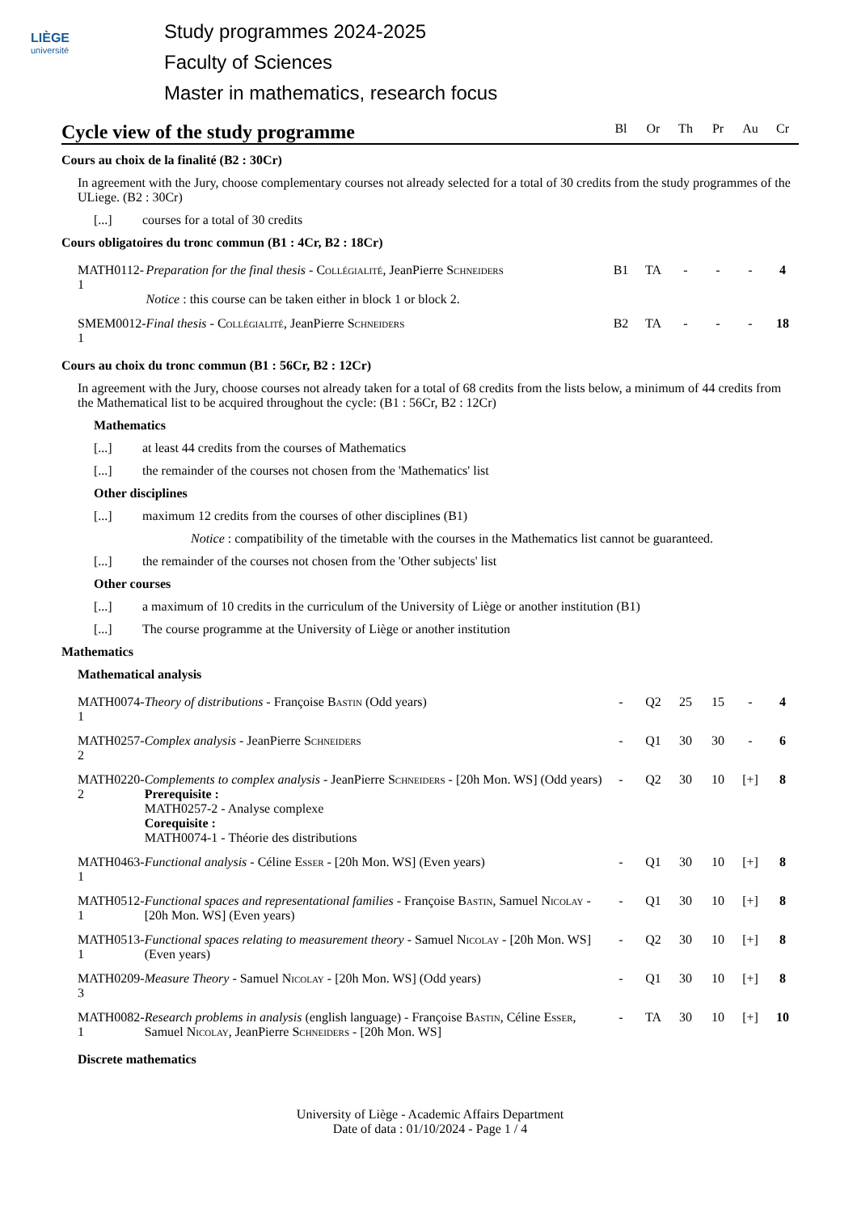LIÈGE
université
Study programmes 2024-2025
Faculty of Sciences
Master in mathematics, research focus
Cycle view of the study programme
Bl Or Th Pr Au Cr
Cours au choix de la finalité (B2 : 30Cr)
In agreement with the Jury, choose complementary courses not already selected for a total of 30 credits from the study programmes of the ULiege. (B2 : 30Cr)
[...] courses for a total of 30 credits
Cours obligatoires du tronc commun (B1 : 4Cr, B2 : 18Cr)
| MATH0112-1 | Preparation for the final thesis - Collégialité , JeanPierre Schneiders Notice : this course can be taken either in block 1 or block 2. | B1 | TA | - | - | - | 4 |
| SMEM0012-1 | Final thesis - Collégialité , JeanPierre Schneiders | B2 | TA | - | - | - | 18 |
Cours au choix du tronc commun (B1 : 56Cr, B2 : 12Cr)
In agreement with the Jury, choose courses not already taken for a total of 68 credits from the lists below, a minimum of 44 credits from the Mathematical list to be acquired throughout the cycle: (B1 : 56Cr, B2 : 12Cr)
Mathematics
[...] at least 44 credits from the courses of Mathematics
[...] the remainder of the courses not chosen from the 'Mathematics' list
Other disciplines
[...] maximum 12 credits from the courses of other disciplines (B1)
Notice : compatibility of the timetable with the courses in the Mathematics list cannot be guaranteed.
[...] the remainder of the courses not chosen from the 'Other subjects' list
Other courses
[...] a maximum of 10 credits in the curriculum of the University of Liège or another institution (B1)
[...] The course programme at the University of Liège or another institution
Mathematics
Mathematical analysis
| MATH0074-1 | Theory of distributions - Françoise Bastin (Odd years) | - | Q2 | 25 | 15 | - | 4 |
| MATH0257-2 | Complex analysis - JeanPierre Schneiders | - | Q1 | 30 | 30 | - | 6 |
| MATH0220-2 | Complements to complex analysis - JeanPierre Schneiders - [20h Mon. WS] (Odd years) Prerequisite : MATH0257-2 - Analyse complexe Corequisite : MATH0074-1 - Théorie des distributions | - | Q2 | 30 | 10 | [+] | 8 |
| MATH0463-1 | Functional analysis - Céline Esser - [20h Mon. WS] (Even years) | - | Q1 | 30 | 10 | [+] | 8 |
| MATH0512-1 | Functional spaces and representational families - Françoise Bastin , Samuel Nicolay - [20h Mon. WS] (Even years) | - | Q1 | 30 | 10 | [+] | 8 |
| MATH0513-1 | Functional spaces relating to measurement theory - Samuel Nicolay - [20h Mon. WS] (Even years) | - | Q2 | 30 | 10 | [+] | 8 |
| MATH0209-3 | Measure Theory - Samuel Nicolay - [20h Mon. WS] (Odd years) | - | Q1 | 30 | 10 | [+] | 8 |
| MATH0082-1 | Research problems in analysis (english language) - Françoise Bastin , Céline Esser , Samuel Nicolay , JeanPierre Schneiders - [20h Mon. WS] | - | TA | 30 | 10 | [+] | 10 |
Discrete mathematics
University of Liège - Academic Affairs Department
Date of data : 01/10/2024 - Page 1 / 4